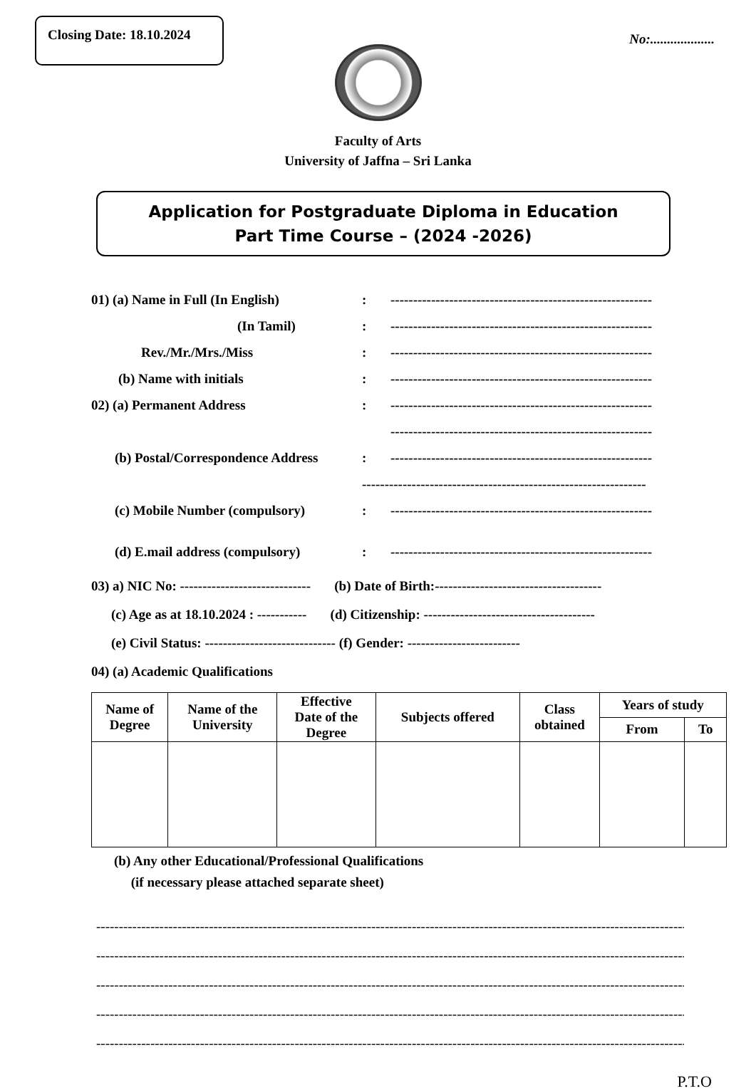Closing Date: 18.10.2024
No:...................
Faculty of Arts
University of Jaffna – Sri Lanka
Application for Postgraduate Diploma in Education
Part Time Course – (2024 -2026)
01) (a) Name in Full (In English) : ----------------------------------------------------------
(In Tamil) : ----------------------------------------------------------
Rev./Mr./Mrs./Miss : ----------------------------------------------------------
(b) Name with initials : ----------------------------------------------------------
02) (a) Permanent Address : ----------------------------------------------------------
----------------------------------------------------------
(b) Postal/Correspondence Address
: ----------------------------------------------------------
---------------------------------------------------------------
(c) Mobile Number (compulsory) : ----------------------------------------------------------
(d) E.mail address (compulsory)
: ----------------------------------------------------------
03) a) NIC No: ----------------------------- (b) Date of Birth:-------------------------------------
(c) Age as at 18.10.2024 : ----------- (d) Citizenship: --------------------------------------
(e) Civil Status: ----------------------------- (f) Gender: -------------------------
04) (a) Academic Qualifications
| Name of Degree | Name of the University | Effective Date of the Degree | Subjects offered | Class obtained | Years of study | |
| --- | --- | --- | --- | --- | --- | --- |
| | | | | | From | To |
(b) Any other Educational/Professional Qualifications
(if necessary please attached separate sheet)
------------------------------------------------------------------------------------------------------------------------------------------
------------------------------------------------------------------------------------------------------------------------------------------
------------------------------------------------------------------------------------------------------------------------------------------
------------------------------------------------------------------------------------------------------------------------------------------
------------------------------------------------------------------------------------------------------------------------------------------
P.T.O